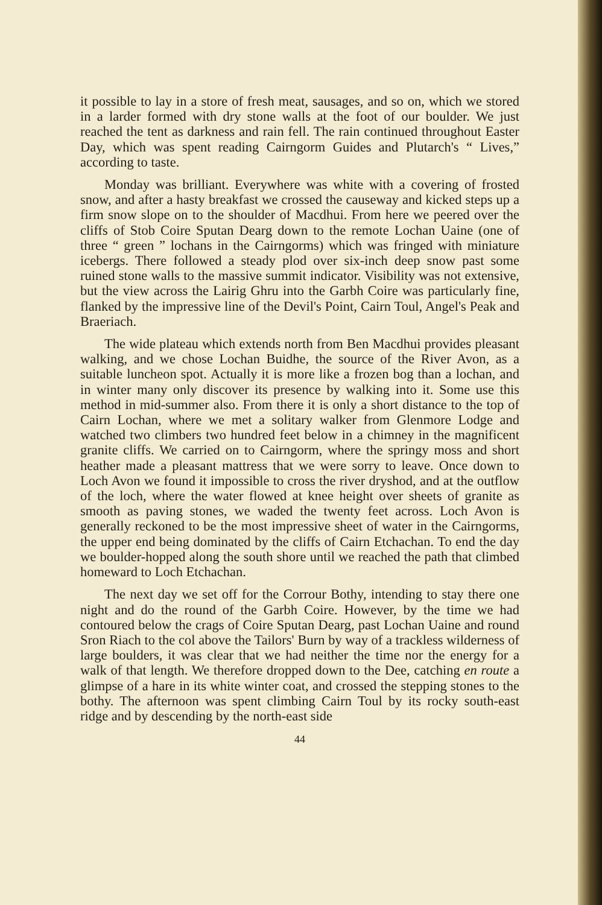it possible to lay in a store of fresh meat, sausages, and so on, which we stored in a larder formed with dry stone walls at the foot of our boulder. We just reached the tent as darkness and rain fell. The rain continued throughout Easter Day, which was spent reading Cairngorm Guides and Plutarch's “ Lives,” according to taste.
Monday was brilliant. Everywhere was white with a covering of frosted snow, and after a hasty breakfast we crossed the causeway and kicked steps up a firm snow slope on to the shoulder of Macdhui. From here we peered over the cliffs of Stob Coire Sputan Dearg down to the remote Lochan Uaine (one of three “ green ” lochans in the Cairngorms) which was fringed with miniature icebergs. There followed a steady plod over six-inch deep snow past some ruined stone walls to the massive summit indicator. Visibility was not extensive, but the view across the Lairig Ghru into the Garbh Coire was particularly fine, flanked by the impressive line of the Devil's Point, Cairn Toul, Angel's Peak and Braeriach.
The wide plateau which extends north from Ben Macdhui provides pleasant walking, and we chose Lochan Buidhe, the source of the River Avon, as a suitable luncheon spot. Actually it is more like a frozen bog than a lochan, and in winter many only discover its presence by walking into it. Some use this method in mid-summer also. From there it is only a short distance to the top of Cairn Lochan, where we met a solitary walker from Glenmore Lodge and watched two climbers two hundred feet below in a chimney in the magnificent granite cliffs. We carried on to Cairngorm, where the springy moss and short heather made a pleasant mattress that we were sorry to leave. Once down to Loch Avon we found it impossible to cross the river dryshod, and at the outflow of the loch, where the water flowed at knee height over sheets of granite as smooth as paving stones, we waded the twenty feet across. Loch Avon is generally reckoned to be the most impressive sheet of water in the Cairngorms, the upper end being dominated by the cliffs of Cairn Etchachan. To end the day we boulder-hopped along the south shore until we reached the path that climbed homeward to Loch Etchachan.
The next day we set off for the Corrour Bothy, intending to stay there one night and do the round of the Garbh Coire. However, by the time we had contoured below the crags of Coire Sputan Dearg, past Lochan Uaine and round Sron Riach to the col above the Tailors' Burn by way of a trackless wilderness of large boulders, it was clear that we had neither the time nor the energy for a walk of that length. We therefore dropped down to the Dee, catching en route a glimpse of a hare in its white winter coat, and crossed the stepping stones to the bothy. The afternoon was spent climbing Cairn Toul by its rocky south-east ridge and by descending by the north-east side
44